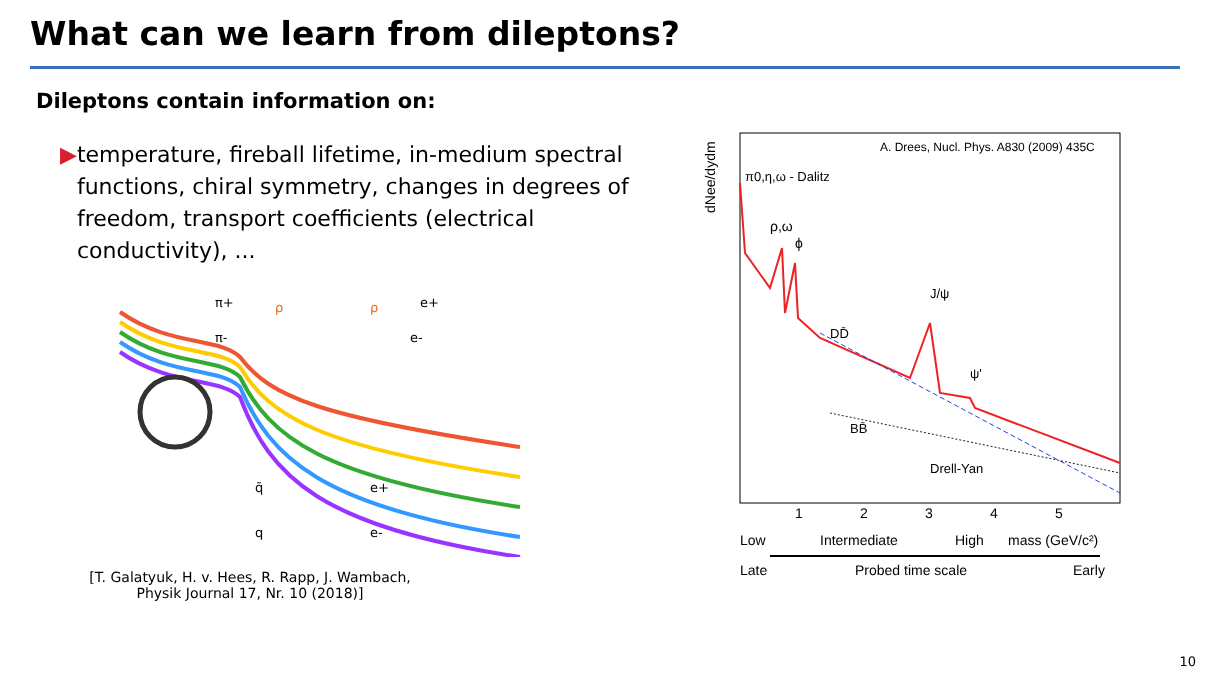What can we learn from dileptons?
Dileptons contain information on:
▶ temperature, fireball lifetime, in-medium spectral functions, chiral symmetry, changes in degrees of freedom, transport coefficients (electrical conductivity), ...
π+
π-
ρ
ρ
e+
e-
q̄
q
e+
e-
[T. Galatyuk, H. v. Hees, R. Rapp, J. Wambach,
Physik Journal 17, Nr. 10 (2018)]
dNee/dydm
A. Drees, Nucl. Phys. A830 (2009) 435C
π0,η,ω - Dalitz
ρ,ω
ϕ
DD̄
J/ψ
ψ'
BB̄
Drell-Yan
1
2
3
4
5
Low
Intermediate
High
mass (GeV/c²)
Late
Probed time scale
Early
10